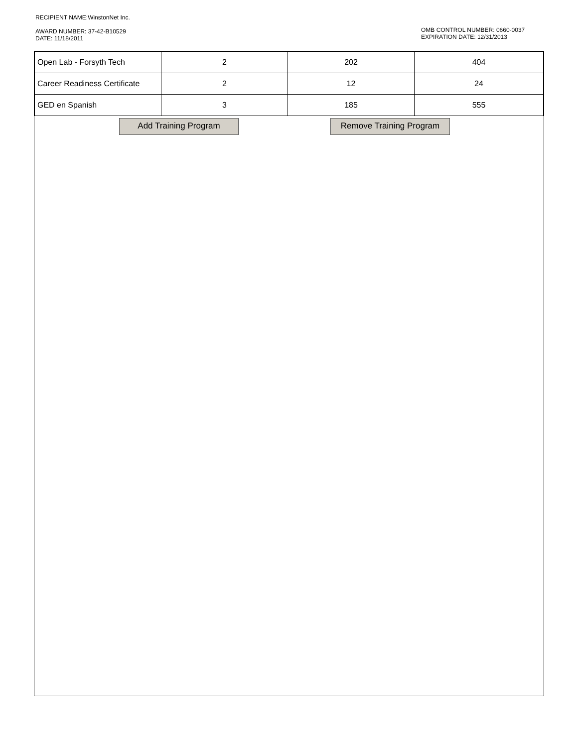RECIPIENT NAME:WinstonNet Inc.
AWARD NUMBER: 37-42-B10529
DATE: 11/18/2011
OMB CONTROL NUMBER: 0660-0037
EXPIRATION DATE: 12/31/2013
| Open Lab - Forsyth Tech | 2 | 202 | 404 |
| Career Readiness Certificate | 2 | 12 | 24 |
| GED en Spanish | 3 | 185 | 555 |
Add Training Program Remove Training Program